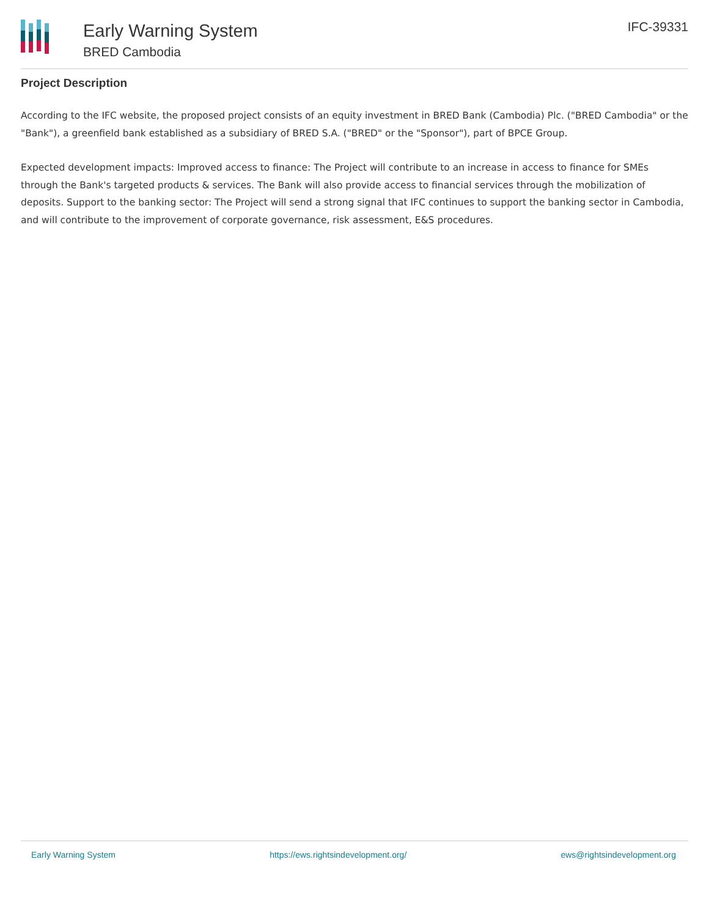Early Warning System
BRED Cambodia
IFC-39331
Project Description
According to the IFC website, the proposed project consists of an equity investment in BRED Bank (Cambodia) Plc. ("BRED Cambodia" or the "Bank"), a greenfield bank established as a subsidiary of BRED S.A. ("BRED" or the "Sponsor"), part of BPCE Group.
Expected development impacts: Improved access to finance: The Project will contribute to an increase in access to finance for SMEs through the Bank's targeted products & services. The Bank will also provide access to financial services through the mobilization of deposits. Support to the banking sector: The Project will send a strong signal that IFC continues to support the banking sector in Cambodia, and will contribute to the improvement of corporate governance, risk assessment, E&S procedures.
Early Warning System https://ews.rightsindevelopment.org/ ews@rightsindevelopment.org